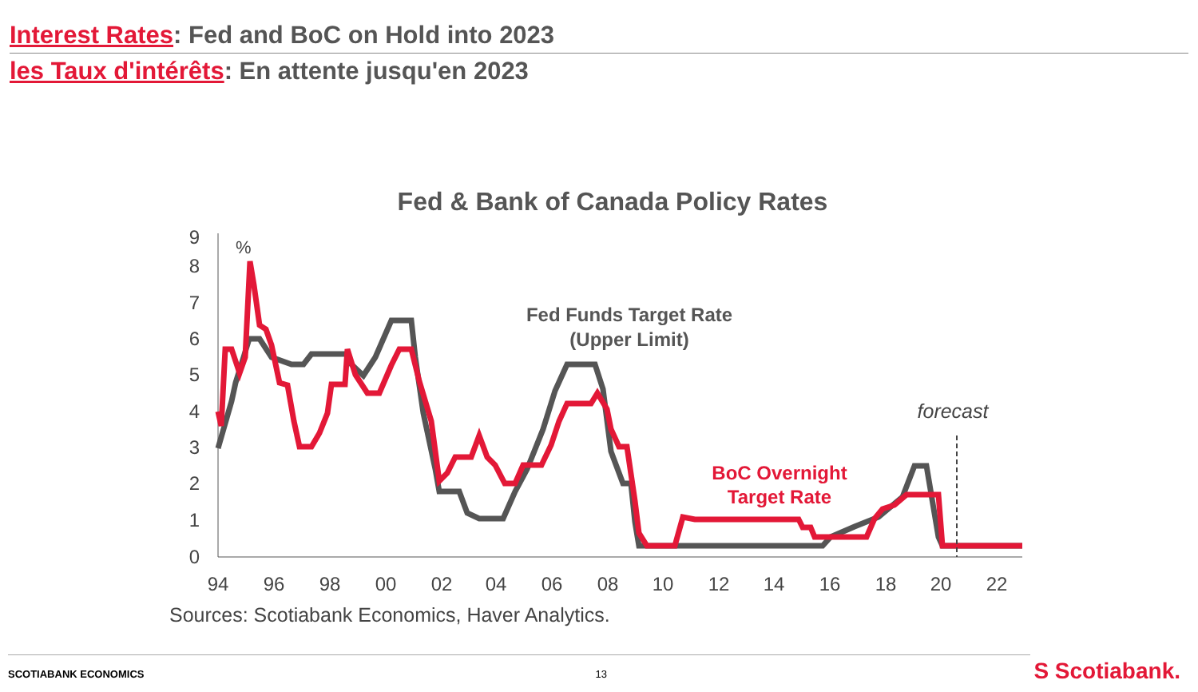Interest Rates: Fed and BoC on Hold into 2023
les Taux d'intérêts: En attente jusqu'en 2023
Fed & Bank of Canada Policy Rates
9
8
7
6
5
4
3
2
1
0
94
96
98
00
02
04
06
08
10
12
14
16
18
20
22
%
Fed Funds Target Rate
(Upper Limit)
BoC Overnight
Target Rate
forecast
Sources: Scotiabank Economics, Haver Analytics.
SCOTIABANK ECONOMICS 13 S Scotiabank.